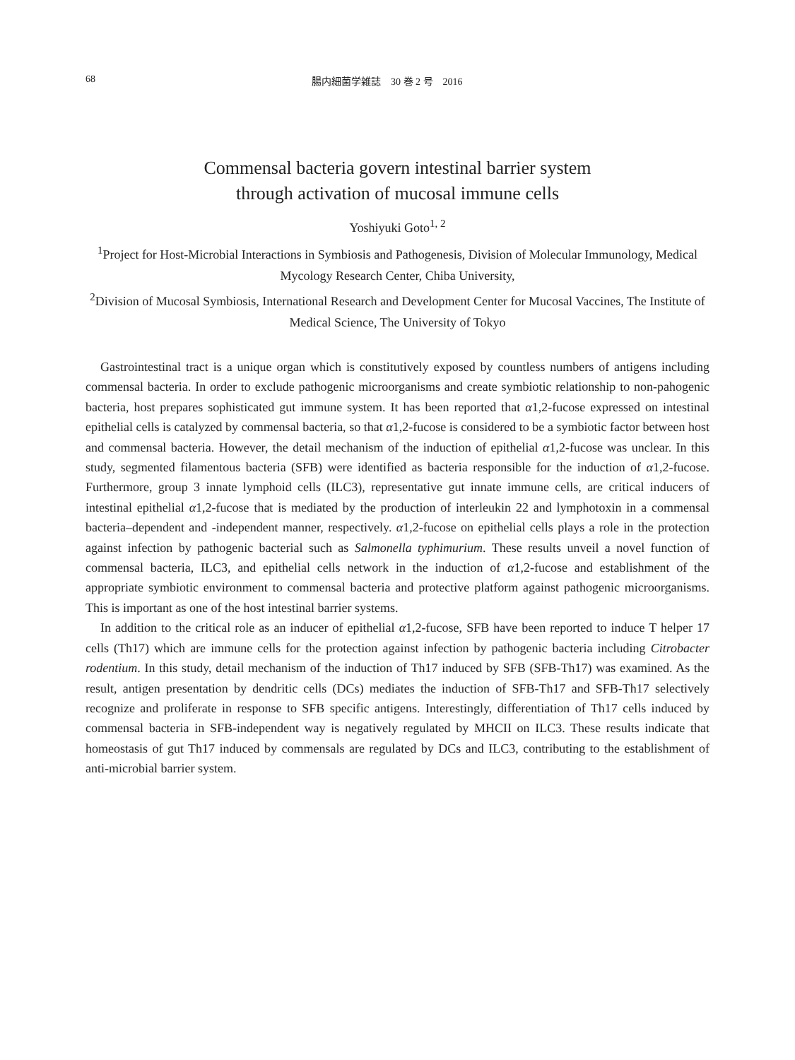68 腸内細菌学雑誌　30 巻 2 号　2016
Commensal bacteria govern intestinal barrier system
through activation of mucosal immune cells
Yoshiyuki Goto<sup>1, 2</sup>
<sup>1</sup> Project for Host-Microbial Interactions in Symbiosis and Pathogenesis, Division of Molecular Immunology, Medical Mycology Research Center, Chiba University,
<sup>2</sup> Division of Mucosal Symbiosis, International Research and Development Center for Mucosal Vaccines, The Institute of Medical Science, The University of Tokyo
Gastrointestinal tract is a unique organ which is constitutively exposed by countless numbers of antigens including commensal bacteria. In order to exclude pathogenic microorganisms and create symbiotic relationship to non-pahogenic bacteria, host prepares sophisticated gut immune system. It has been reported that α1,2-fucose expressed on intestinal epithelial cells is catalyzed by commensal bacteria, so that α1,2-fucose is considered to be a symbiotic factor between host and commensal bacteria. However, the detail mechanism of the induction of epithelial α1,2-fucose was unclear. In this study, segmented filamentous bacteria (SFB) were identified as bacteria responsible for the induction of α1,2-fucose. Furthermore, group 3 innate lymphoid cells (ILC3), representative gut innate immune cells, are critical inducers of intestinal epithelial α1,2-fucose that is mediated by the production of interleukin 22 and lymphotoxin in a commensal bacteria–dependent and -independent manner, respectively. α1,2-fucose on epithelial cells plays a role in the protection against infection by pathogenic bacterial such as Salmonella typhimurium. These results unveil a novel function of commensal bacteria, ILC3, and epithelial cells network in the induction of α1,2-fucose and establishment of the appropriate symbiotic environment to commensal bacteria and protective platform against pathogenic microorganisms. This is important as one of the host intestinal barrier systems.
In addition to the critical role as an inducer of epithelial α1,2-fucose, SFB have been reported to induce T helper 17 cells (Th17) which are immune cells for the protection against infection by pathogenic bacteria including Citrobacter rodentium. In this study, detail mechanism of the induction of Th17 induced by SFB (SFB-Th17) was examined. As the result, antigen presentation by dendritic cells (DCs) mediates the induction of SFB-Th17 and SFB-Th17 selectively recognize and proliferate in response to SFB specific antigens. Interestingly, differentiation of Th17 cells induced by commensal bacteria in SFB-independent way is negatively regulated by MHCII on ILC3. These results indicate that homeostasis of gut Th17 induced by commensals are regulated by DCs and ILC3, contributing to the establishment of anti-microbial barrier system.